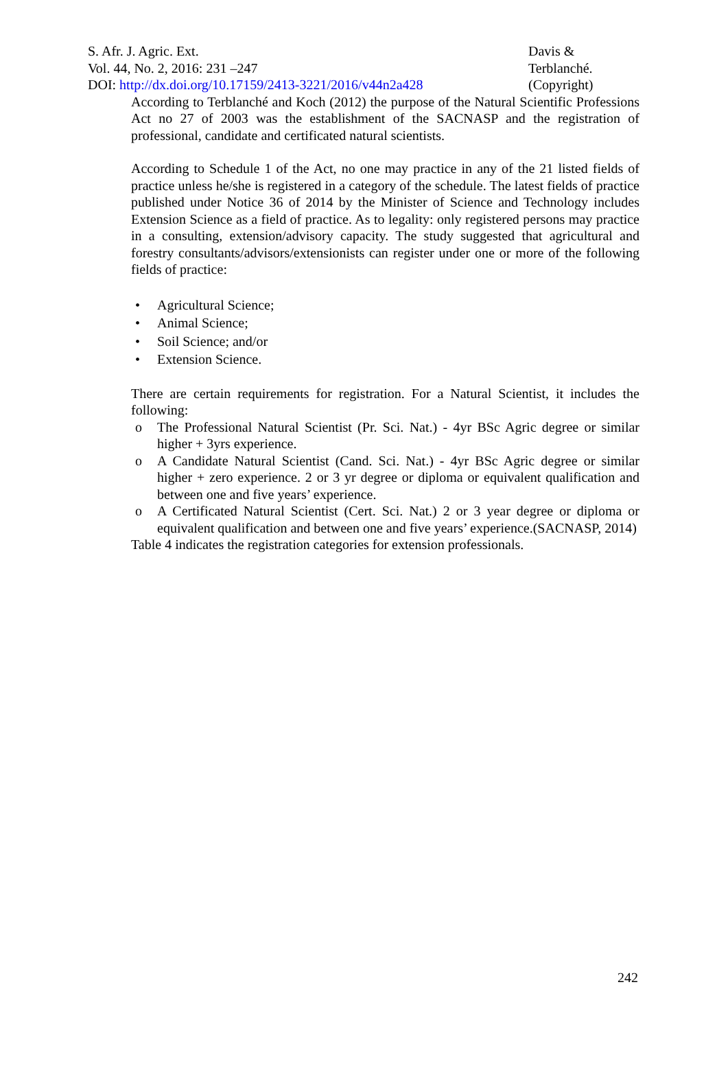S. Afr. J. Agric. Ext.
Vol. 44, No. 2, 2016: 231 –247
DOI: http://dx.doi.org/10.17159/2413-3221/2016/v44n2a428
Davis & Terblanché.
(Copyright)
According to Terblanché and Koch (2012) the purpose of the Natural Scientific Professions Act no 27 of 2003 was the establishment of the SACNASP and the registration of professional, candidate and certificated natural scientists.
According to Schedule 1 of the Act, no one may practice in any of the 21 listed fields of practice unless he/she is registered in a category of the schedule. The latest fields of practice published under Notice 36 of 2014 by the Minister of Science and Technology includes Extension Science as a field of practice. As to legality: only registered persons may practice in a consulting, extension/advisory capacity. The study suggested that agricultural and forestry consultants/advisors/extensionists can register under one or more of the following fields of practice:
• Agricultural Science;
• Animal Science;
• Soil Science; and/or
• Extension Science.
There are certain requirements for registration. For a Natural Scientist, it includes the following:
o The Professional Natural Scientist (Pr. Sci. Nat.) - 4yr BSc Agric degree or similar higher + 3yrs experience.
o A Candidate Natural Scientist (Cand. Sci. Nat.) - 4yr BSc Agric degree or similar higher + zero experience. 2 or 3 yr degree or diploma or equivalent qualification and between one and five years’ experience.
o A Certificated Natural Scientist (Cert. Sci. Nat.) 2 or 3 year degree or diploma or equivalent qualification and between one and five years’ experience.(SACNASP, 2014)
Table 4 indicates the registration categories for extension professionals.
242